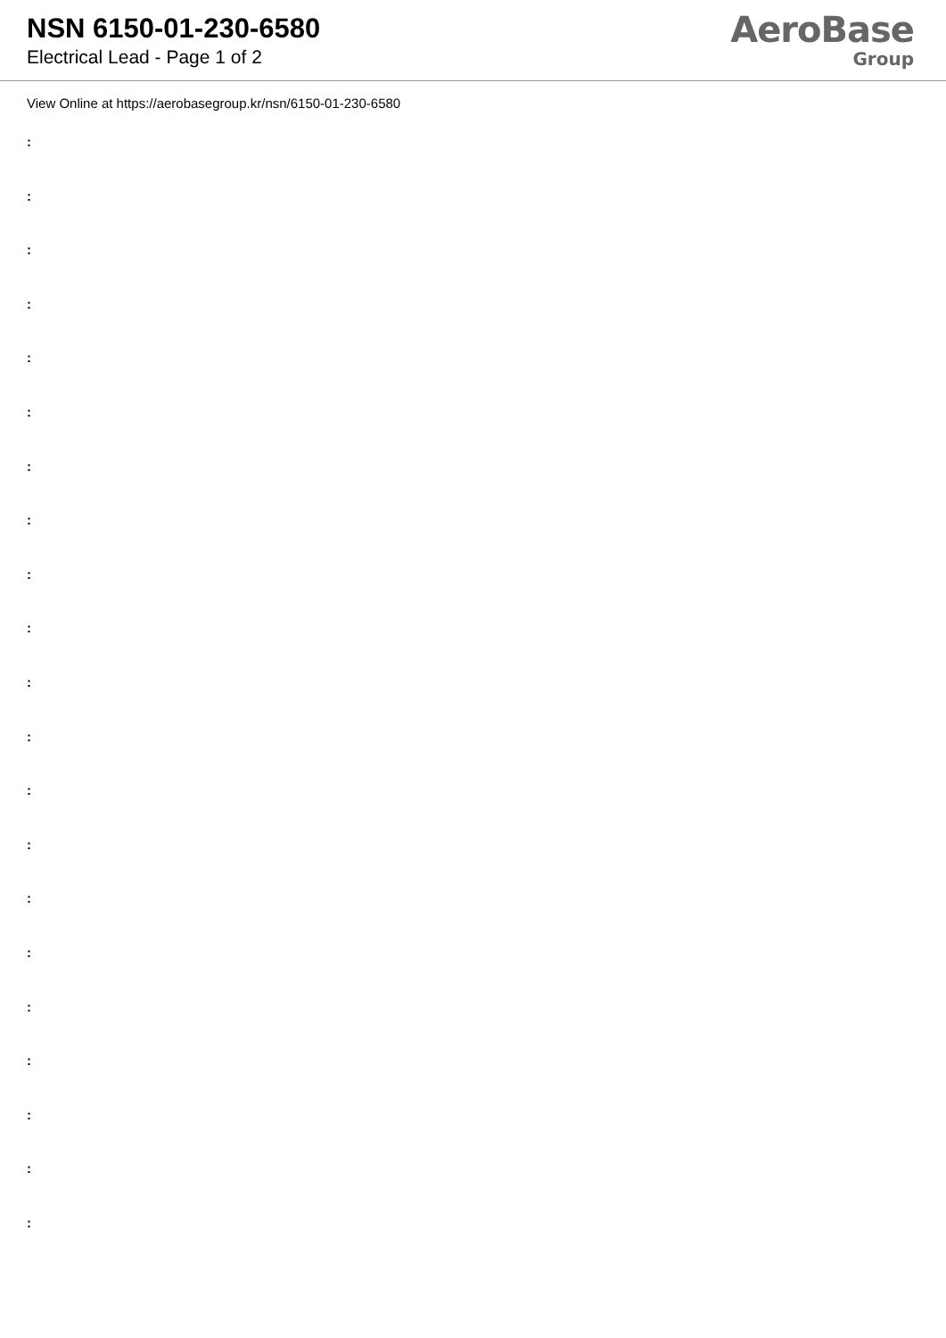NSN 6150-01-230-6580
Electrical Lead - Page 1 of 2
AeroBase
Group
View Online at https://aerobasegroup.kr/nsn/6150-01-230-6580
:
:
:
:
:
:
:
:
:
:
:
:
:
:
:
:
:
:
:
:
: